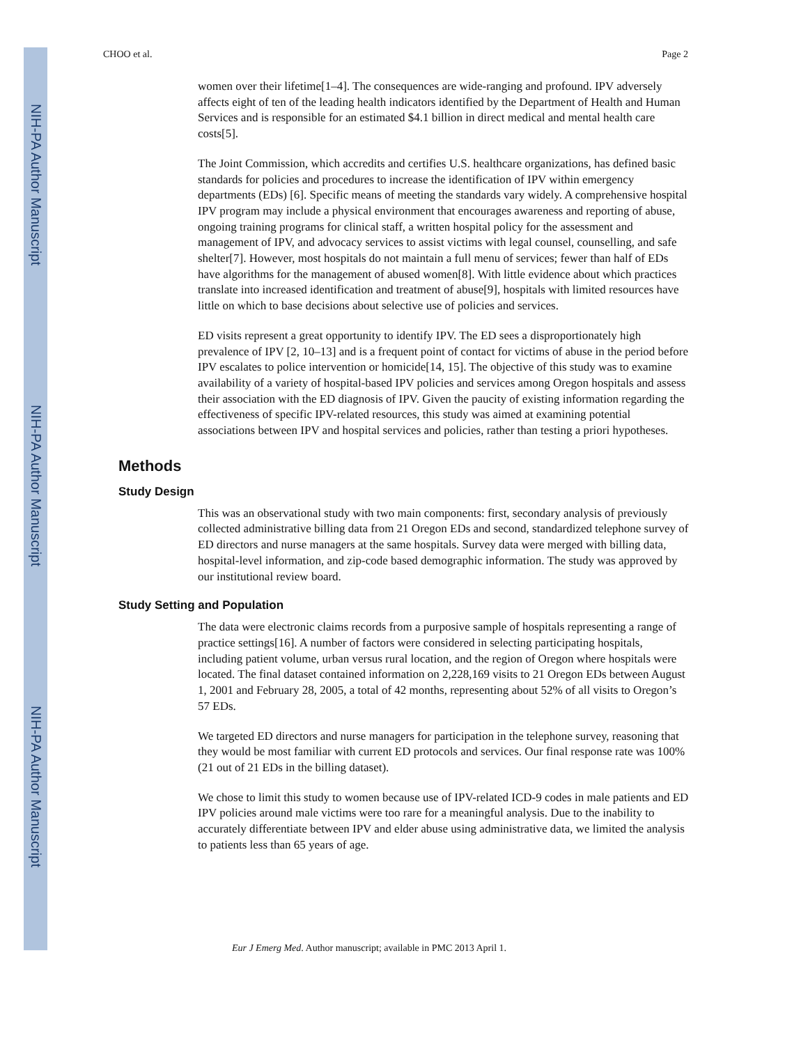NIH-PA Author Manuscript
NIH-PA Author Manuscript
NIH-PA Author Manuscript
CHOO et al. Page 2
women over their lifetime[1–4]. The consequences are wide-ranging and profound. IPV adversely affects eight of ten of the leading health indicators identified by the Department of Health and Human Services and is responsible for an estimated $4.1 billion in direct medical and mental health care costs[5].
The Joint Commission, which accredits and certifies U.S. healthcare organizations, has defined basic standards for policies and procedures to increase the identification of IPV within emergency departments (EDs) [6]. Specific means of meeting the standards vary widely. A comprehensive hospital IPV program may include a physical environment that encourages awareness and reporting of abuse, ongoing training programs for clinical staff, a written hospital policy for the assessment and management of IPV, and advocacy services to assist victims with legal counsel, counselling, and safe shelter[7]. However, most hospitals do not maintain a full menu of services; fewer than half of EDs have algorithms for the management of abused women[8]. With little evidence about which practices translate into increased identification and treatment of abuse[9], hospitals with limited resources have little on which to base decisions about selective use of policies and services.
ED visits represent a great opportunity to identify IPV. The ED sees a disproportionately high prevalence of IPV [2, 10–13] and is a frequent point of contact for victims of abuse in the period before IPV escalates to police intervention or homicide[14, 15]. The objective of this study was to examine availability of a variety of hospital-based IPV policies and services among Oregon hospitals and assess their association with the ED diagnosis of IPV. Given the paucity of existing information regarding the effectiveness of specific IPV-related resources, this study was aimed at examining potential associations between IPV and hospital services and policies, rather than testing a priori hypotheses.
Methods
Study Design
This was an observational study with two main components: first, secondary analysis of previously collected administrative billing data from 21 Oregon EDs and second, standardized telephone survey of ED directors and nurse managers at the same hospitals. Survey data were merged with billing data, hospital-level information, and zip-code based demographic information. The study was approved by our institutional review board.
Study Setting and Population
The data were electronic claims records from a purposive sample of hospitals representing a range of practice settings[16]. A number of factors were considered in selecting participating hospitals, including patient volume, urban versus rural location, and the region of Oregon where hospitals were located. The final dataset contained information on 2,228,169 visits to 21 Oregon EDs between August 1, 2001 and February 28, 2005, a total of 42 months, representing about 52% of all visits to Oregon’s 57 EDs.
We targeted ED directors and nurse managers for participation in the telephone survey, reasoning that they would be most familiar with current ED protocols and services. Our final response rate was 100% (21 out of 21 EDs in the billing dataset).
We chose to limit this study to women because use of IPV-related ICD-9 codes in male patients and ED IPV policies around male victims were too rare for a meaningful analysis. Due to the inability to accurately differentiate between IPV and elder abuse using administrative data, we limited the analysis to patients less than 65 years of age.
Eur J Emerg Med. Author manuscript; available in PMC 2013 April 1.